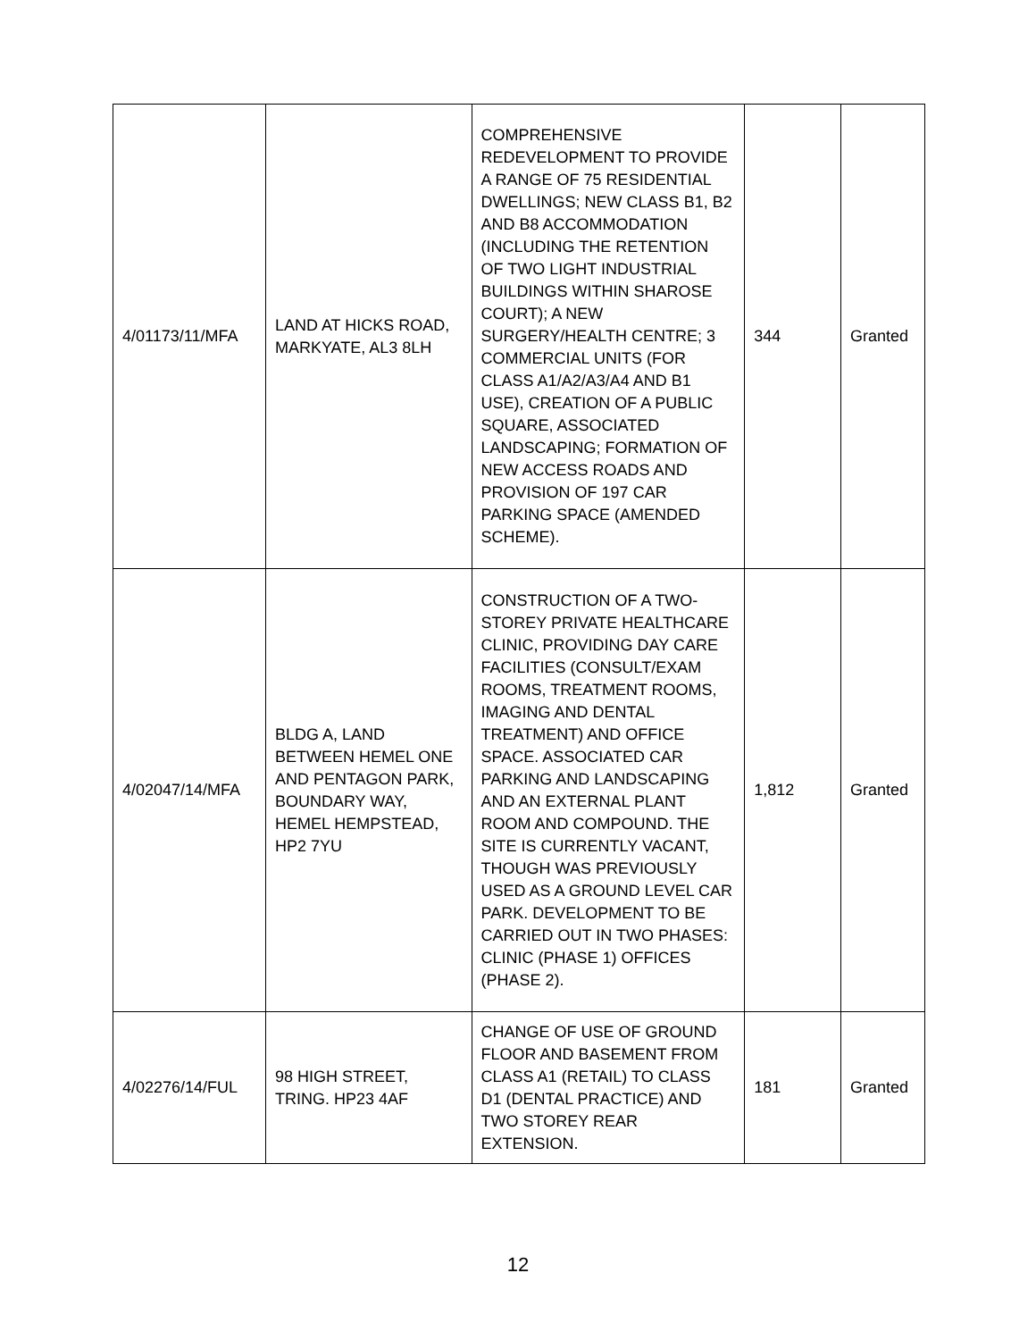| 4/01173/11/MFA | LAND AT HICKS ROAD, MARKYATE, AL3 8LH | COMPREHENSIVE REDEVELOPMENT TO PROVIDE A RANGE OF 75 RESIDENTIAL DWELLINGS; NEW CLASS B1, B2 AND B8 ACCOMMODATION (INCLUDING THE RETENTION OF TWO LIGHT INDUSTRIAL BUILDINGS WITHIN SHAROSE COURT); A NEW SURGERY/HEALTH CENTRE; 3 COMMERCIAL UNITS (FOR CLASS A1/A2/A3/A4 AND B1 USE), CREATION OF A PUBLIC SQUARE, ASSOCIATED LANDSCAPING; FORMATION OF NEW ACCESS ROADS AND PROVISION OF 197 CAR PARKING SPACE (AMENDED SCHEME). | 344 | Granted |
| 4/02047/14/MFA | BLDG A, LAND BETWEEN HEMEL ONE AND PENTAGON PARK, BOUNDARY WAY, HEMEL HEMPSTEAD, HP2 7YU | CONSTRUCTION OF A TWO-STOREY PRIVATE HEALTHCARE CLINIC, PROVIDING DAY CARE FACILITIES (CONSULT/EXAM ROOMS, TREATMENT ROOMS, IMAGING AND DENTAL TREATMENT) AND OFFICE SPACE. ASSOCIATED CAR PARKING AND LANDSCAPING AND AN EXTERNAL PLANT ROOM AND COMPOUND. THE SITE IS CURRENTLY VACANT, THOUGH WAS PREVIOUSLY USED AS A GROUND LEVEL CAR PARK. DEVELOPMENT TO BE CARRIED OUT IN TWO PHASES: CLINIC (PHASE 1) OFFICES (PHASE 2). | 1,812 | Granted |
| 4/02276/14/FUL | 98 HIGH STREET, TRING. HP23 4AF | CHANGE OF USE OF GROUND FLOOR AND BASEMENT FROM CLASS A1 (RETAIL) TO CLASS D1 (DENTAL PRACTICE) AND TWO STOREY REAR EXTENSION. | 181 | Granted |
12